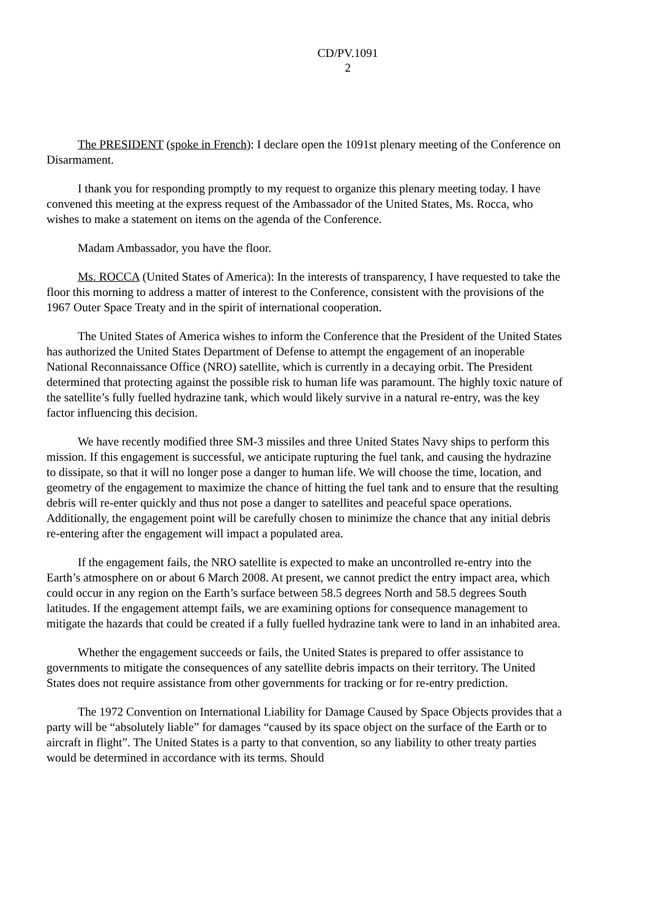CD/PV.1091
2
The PRESIDENT (spoke in French): I declare open the 1091st plenary meeting of the Conference on Disarmament.
I thank you for responding promptly to my request to organize this plenary meeting today. I have convened this meeting at the express request of the Ambassador of the United States, Ms. Rocca, who wishes to make a statement on items on the agenda of the Conference.
Madam Ambassador, you have the floor.
Ms. ROCCA (United States of America): In the interests of transparency, I have requested to take the floor this morning to address a matter of interest to the Conference, consistent with the provisions of the 1967 Outer Space Treaty and in the spirit of international cooperation.
The United States of America wishes to inform the Conference that the President of the United States has authorized the United States Department of Defense to attempt the engagement of an inoperable National Reconnaissance Office (NRO) satellite, which is currently in a decaying orbit. The President determined that protecting against the possible risk to human life was paramount. The highly toxic nature of the satellite’s fully fuelled hydrazine tank, which would likely survive in a natural re-entry, was the key factor influencing this decision.
We have recently modified three SM-3 missiles and three United States Navy ships to perform this mission. If this engagement is successful, we anticipate rupturing the fuel tank, and causing the hydrazine to dissipate, so that it will no longer pose a danger to human life. We will choose the time, location, and geometry of the engagement to maximize the chance of hitting the fuel tank and to ensure that the resulting debris will re-enter quickly and thus not pose a danger to satellites and peaceful space operations. Additionally, the engagement point will be carefully chosen to minimize the chance that any initial debris re-entering after the engagement will impact a populated area.
If the engagement fails, the NRO satellite is expected to make an uncontrolled re-entry into the Earth’s atmosphere on or about 6 March 2008. At present, we cannot predict the entry impact area, which could occur in any region on the Earth’s surface between 58.5 degrees North and 58.5 degrees South latitudes. If the engagement attempt fails, we are examining options for consequence management to mitigate the hazards that could be created if a fully fuelled hydrazine tank were to land in an inhabited area.
Whether the engagement succeeds or fails, the United States is prepared to offer assistance to governments to mitigate the consequences of any satellite debris impacts on their territory. The United States does not require assistance from other governments for tracking or for re-entry prediction.
The 1972 Convention on International Liability for Damage Caused by Space Objects provides that a party will be “absolutely liable” for damages “caused by its space object on the surface of the Earth or to aircraft in flight”. The United States is a party to that convention, so any liability to other treaty parties would be determined in accordance with its terms. Should